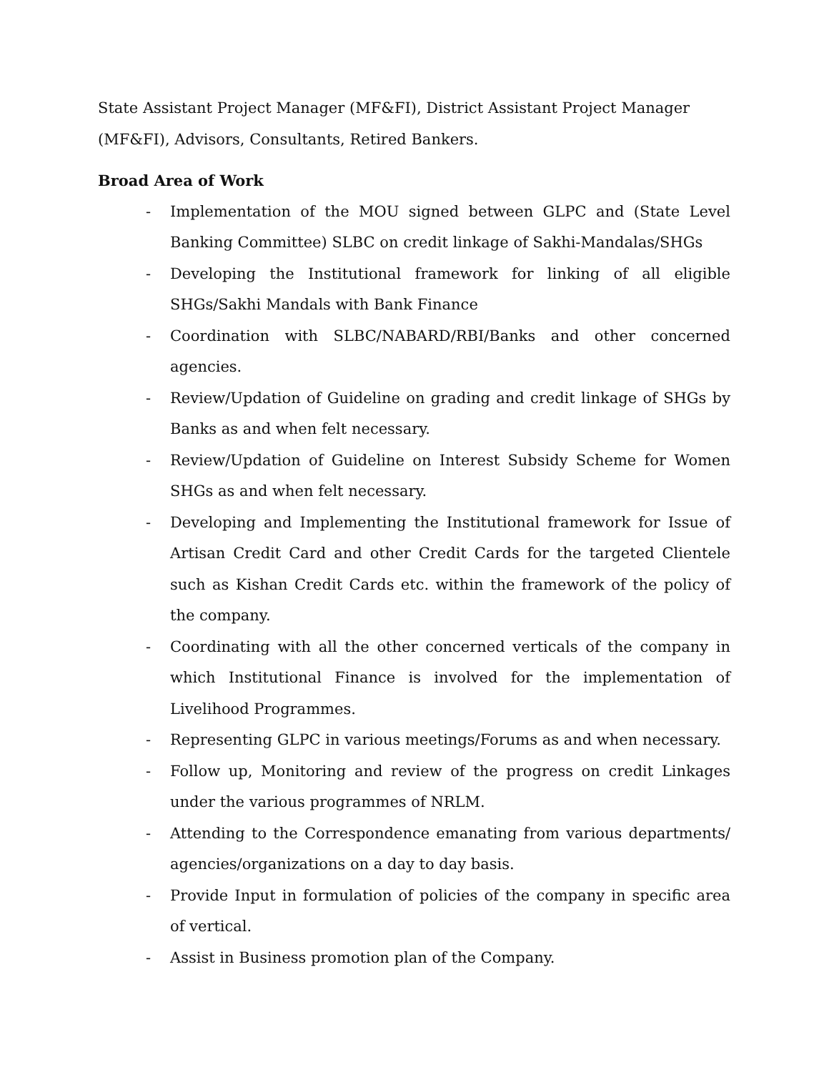State Assistant Project Manager (MF&FI), District Assistant Project Manager (MF&FI), Advisors, Consultants, Retired Bankers.
Broad Area of Work
- Implementation of the MOU signed between GLPC and (State Level Banking Committee) SLBC on credit linkage of Sakhi-Mandalas/SHGs
- Developing the Institutional framework for linking of all eligible SHGs/Sakhi Mandals with Bank Finance
- Coordination with SLBC/NABARD/RBI/Banks and other concerned agencies.
- Review/Updation of Guideline on grading and credit linkage of SHGs by Banks as and when felt necessary.
- Review/Updation of Guideline on Interest Subsidy Scheme for Women SHGs as and when felt necessary.
- Developing and Implementing the Institutional framework for Issue of Artisan Credit Card and other Credit Cards for the targeted Clientele such as Kishan Credit Cards etc. within the framework of the policy of the company.
- Coordinating with all the other concerned verticals of the company in which Institutional Finance is involved for the implementation of Livelihood Programmes.
- Representing GLPC in various meetings/Forums as and when necessary.
- Follow up, Monitoring and review of the progress on credit Linkages under the various programmes of NRLM.
- Attending to the Correspondence emanating from various departments/ agencies/organizations on a day to day basis.
- Provide Input in formulation of policies of the company in specific area of vertical.
- Assist in Business promotion plan of the Company.